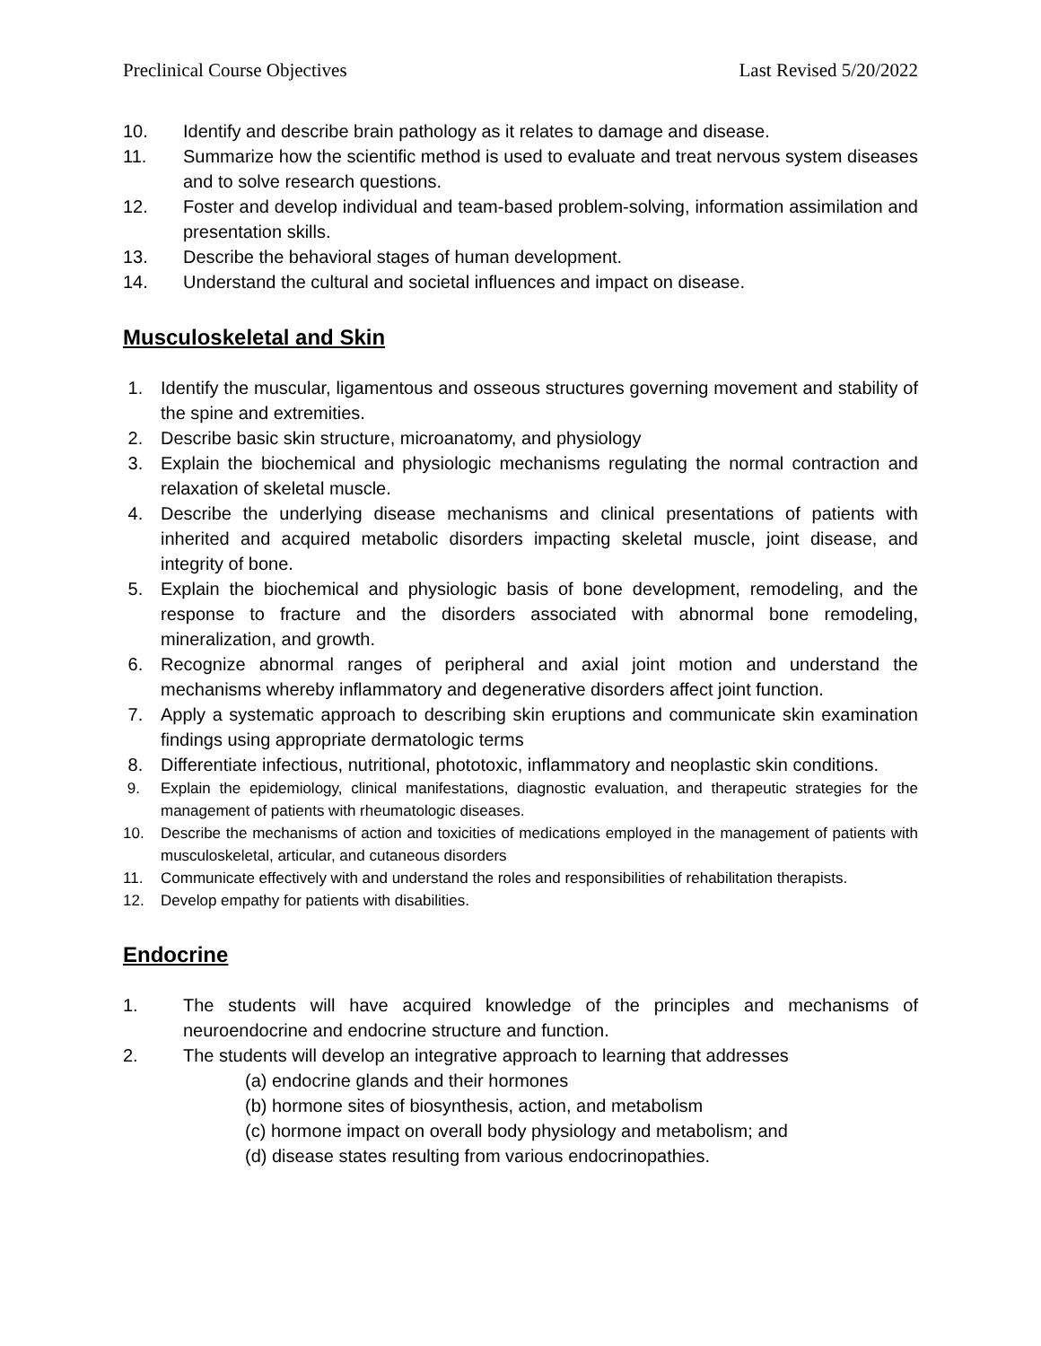Preclinical Course Objectives Last Revised 5/20/2022
10. Identify and describe brain pathology as it relates to damage and disease.
11. Summarize how the scientific method is used to evaluate and treat nervous system diseases and to solve research questions.
12. Foster and develop individual and team-based problem-solving, information assimilation and presentation skills.
13. Describe the behavioral stages of human development.
14. Understand the cultural and societal influences and impact on disease.
Musculoskeletal and Skin
1. Identify the muscular, ligamentous and osseous structures governing movement and stability of the spine and extremities.
2. Describe basic skin structure, microanatomy, and physiology
3. Explain the biochemical and physiologic mechanisms regulating the normal contraction and relaxation of skeletal muscle.
4. Describe the underlying disease mechanisms and clinical presentations of patients with inherited and acquired metabolic disorders impacting skeletal muscle, joint disease, and integrity of bone.
5. Explain the biochemical and physiologic basis of bone development, remodeling, and the response to fracture and the disorders associated with abnormal bone remodeling, mineralization, and growth.
6. Recognize abnormal ranges of peripheral and axial joint motion and understand the mechanisms whereby inflammatory and degenerative disorders affect joint function.
7. Apply a systematic approach to describing skin eruptions and communicate skin examination findings using appropriate dermatologic terms
8. Differentiate infectious, nutritional, phototoxic, inflammatory and neoplastic skin conditions.
9. Explain the epidemiology, clinical manifestations, diagnostic evaluation, and therapeutic strategies for the management of patients with rheumatologic diseases.
10. Describe the mechanisms of action and toxicities of medications employed in the management of patients with musculoskeletal, articular, and cutaneous disorders
11. Communicate effectively with and understand the roles and responsibilities of rehabilitation therapists.
12. Develop empathy for patients with disabilities.
Endocrine
1. The students will have acquired knowledge of the principles and mechanisms of neuroendocrine and endocrine structure and function.
2. The students will develop an integrative approach to learning that addresses
(a) endocrine glands and their hormones
(b) hormone sites of biosynthesis, action, and metabolism
(c) hormone impact on overall body physiology and metabolism; and
(d) disease states resulting from various endocrinopathies.